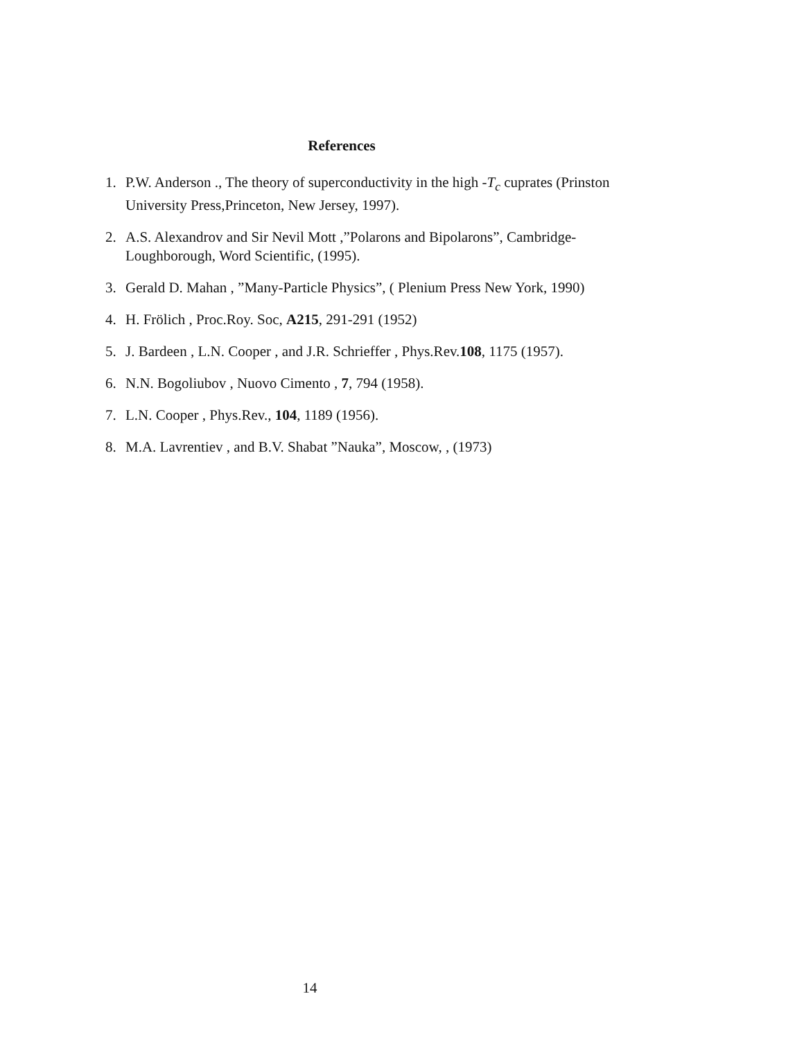References
1. P.W. Anderson ., The theory of superconductivity in the high -T<sub>c</sub> cuprates (Prinston University Press,Princeton, New Jersey, 1997).
2. A.S. Alexandrov and Sir Nevil Mott ,”Polarons and Bipolarons”, Cambridge-Loughborough, Word Scientific, (1995).
3. Gerald D. Mahan , ”Many-Particle Physics”, ( Plenium Press New York, 1990)
4. H. Frölich , Proc.Roy. Soc, A215, 291-291 (1952)
5. J. Bardeen , L.N. Cooper , and J.R. Schrieffer , Phys.Rev.108, 1175 (1957).
6. N.N. Bogoliubov , Nuovo Cimento , 7, 794 (1958).
7. L.N. Cooper , Phys.Rev., 104, 1189 (1956).
8. M.A. Lavrentiev , and B.V. Shabat ”Nauka”, Moscow, , (1973)
14